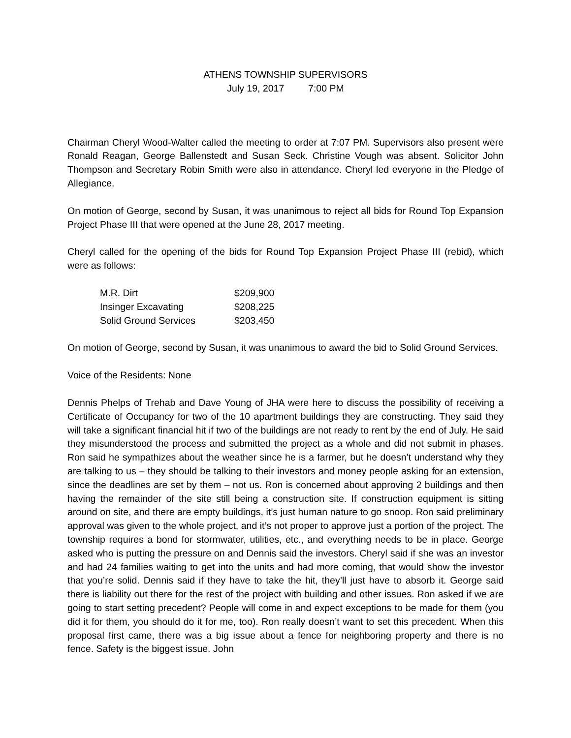ATHENS TOWNSHIP SUPERVISORS
July 19, 2017 7:00 PM
Chairman Cheryl Wood-Walter called the meeting to order at 7:07 PM. Supervisors also present were Ronald Reagan, George Ballenstedt and Susan Seck. Christine Vough was absent. Solicitor John Thompson and Secretary Robin Smith were also in attendance. Cheryl led everyone in the Pledge of Allegiance.
On motion of George, second by Susan, it was unanimous to reject all bids for Round Top Expansion Project Phase III that were opened at the June 28, 2017 meeting.
Cheryl called for the opening of the bids for Round Top Expansion Project Phase III (rebid), which were as follows:
| M.R. Dirt | $209,900 |
| Insinger Excavating | $208,225 |
| Solid Ground Services | $203,450 |
On motion of George, second by Susan, it was unanimous to award the bid to Solid Ground Services.
Voice of the Residents: None
Dennis Phelps of Trehab and Dave Young of JHA were here to discuss the possibility of receiving a Certificate of Occupancy for two of the 10 apartment buildings they are constructing. They said they will take a significant financial hit if two of the buildings are not ready to rent by the end of July. He said they misunderstood the process and submitted the project as a whole and did not submit in phases. Ron said he sympathizes about the weather since he is a farmer, but he doesn’t understand why they are talking to us – they should be talking to their investors and money people asking for an extension, since the deadlines are set by them – not us. Ron is concerned about approving 2 buildings and then having the remainder of the site still being a construction site. If construction equipment is sitting around on site, and there are empty buildings, it’s just human nature to go snoop. Ron said preliminary approval was given to the whole project, and it’s not proper to approve just a portion of the project. The township requires a bond for stormwater, utilities, etc., and everything needs to be in place. George asked who is putting the pressure on and Dennis said the investors. Cheryl said if she was an investor and had 24 families waiting to get into the units and had more coming, that would show the investor that you’re solid. Dennis said if they have to take the hit, they’ll just have to absorb it. George said there is liability out there for the rest of the project with building and other issues. Ron asked if we are going to start setting precedent? People will come in and expect exceptions to be made for them (you did it for them, you should do it for me, too). Ron really doesn’t want to set this precedent. When this proposal first came, there was a big issue about a fence for neighboring property and there is no fence. Safety is the biggest issue. John